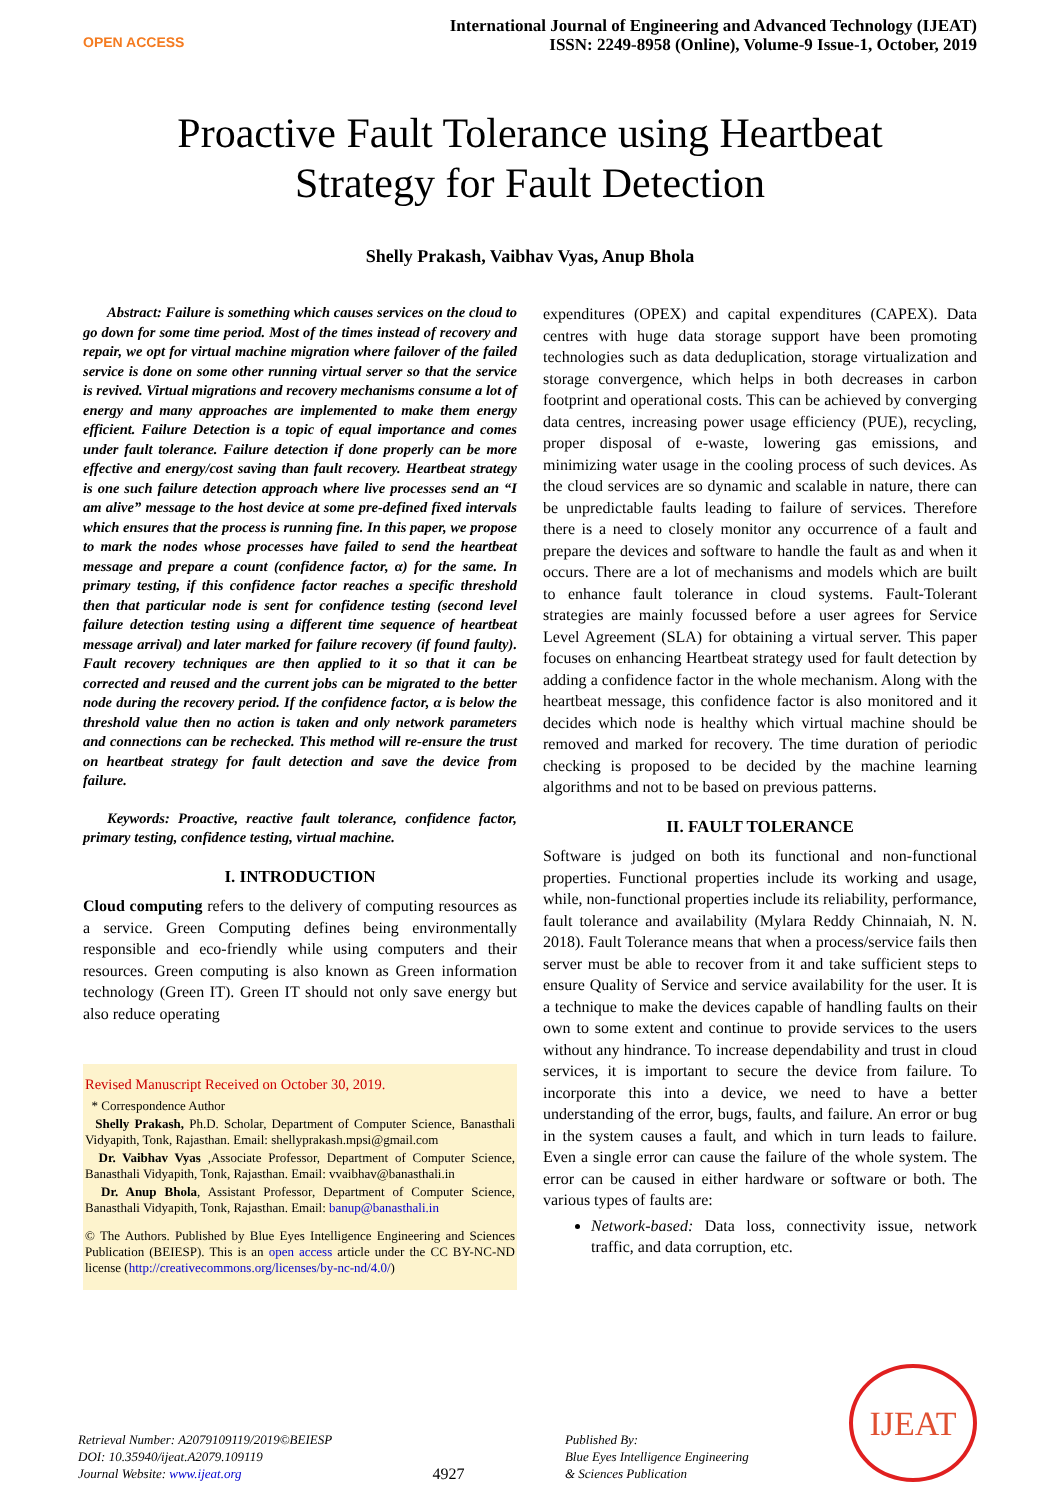OPEN ACCESS
International Journal of Engineering and Advanced Technology (IJEAT)
ISSN: 2249-8958 (Online), Volume-9 Issue-1, October, 2019
Proactive Fault Tolerance using Heartbeat
Strategy for Fault Detection
Shelly Prakash, Vaibhav Vyas, Anup Bhola
Abstract: Failure is something which causes services on the cloud to go down for some time period. Most of the times instead of recovery and repair, we opt for virtual machine migration where failover of the failed service is done on some other running virtual server so that the service is revived. Virtual migrations and recovery mechanisms consume a lot of energy and many approaches are implemented to make them energy efficient. Failure Detection is a topic of equal importance and comes under fault tolerance. Failure detection if done properly can be more effective and energy/cost saving than fault recovery. Heartbeat strategy is one such failure detection approach where live processes send an “I am alive” message to the host device at some pre-defined fixed intervals which ensures that the process is running fine. In this paper, we propose to mark the nodes whose processes have failed to send the heartbeat message and prepare a count (confidence factor, α) for the same. In primary testing, if this confidence factor reaches a specific threshold then that particular node is sent for confidence testing (second level failure detection testing using a different time sequence of heartbeat message arrival) and later marked for failure recovery (if found faulty). Fault recovery techniques are then applied to it so that it can be corrected and reused and the current jobs can be migrated to the better node during the recovery period. If the confidence factor, α is below the threshold value then no action is taken and only network parameters and connections can be rechecked. This method will re-ensure the trust on heartbeat strategy for fault detection and save the device from failure.
Keywords: Proactive, reactive fault tolerance, confidence factor, primary testing, confidence testing, virtual machine.
I. INTRODUCTION
Cloud computing refers to the delivery of computing resources as a service. Green Computing defines being environmentally responsible and eco-friendly while using computers and their resources. Green computing is also known as Green information technology (Green IT). Green IT should not only save energy but also reduce operating
Revised Manuscript Received on October 30, 2019.
* Correspondence Author
Shelly Prakash, Ph.D. Scholar, Department of Computer Science, Banasthali Vidyapith, Tonk, Rajasthan. Email: shellyprakash.mpsi@gmail.com
Dr. Vaibhav Vyas ,Associate Professor, Department of Computer Science, Banasthali Vidyapith, Tonk, Rajasthan. Email: vvaibhav@banasthali.in
Dr. Anup Bhola, Assistant Professor, Department of Computer Science, Banasthali Vidyapith, Tonk, Rajasthan. Email: banup@banasthali.in
© The Authors. Published by Blue Eyes Intelligence Engineering and Sciences Publication (BEIESP). This is an open access article under the CC BY-NC-ND license (http://creativecommons.org/licenses/by-nc-nd/4.0/)
expenditures (OPEX) and capital expenditures (CAPEX). Data centres with huge data storage support have been promoting technologies such as data deduplication, storage virtualization and storage convergence, which helps in both decreases in carbon footprint and operational costs. This can be achieved by converging data centres, increasing power usage efficiency (PUE), recycling, proper disposal of e-waste, lowering gas emissions, and minimizing water usage in the cooling process of such devices. As the cloud services are so dynamic and scalable in nature, there can be unpredictable faults leading to failure of services. Therefore there is a need to closely monitor any occurrence of a fault and prepare the devices and software to handle the fault as and when it occurs. There are a lot of mechanisms and models which are built to enhance fault tolerance in cloud systems. Fault-Tolerant strategies are mainly focussed before a user agrees for Service Level Agreement (SLA) for obtaining a virtual server. This paper focuses on enhancing Heartbeat strategy used for fault detection by adding a confidence factor in the whole mechanism. Along with the heartbeat message, this confidence factor is also monitored and it decides which node is healthy which virtual machine should be removed and marked for recovery. The time duration of periodic checking is proposed to be decided by the machine learning algorithms and not to be based on previous patterns.
II. FAULT TOLERANCE
Software is judged on both its functional and non-functional properties. Functional properties include its working and usage, while, non-functional properties include its reliability, performance, fault tolerance and availability (Mylara Reddy Chinnaiah, N. N. 2018). Fault Tolerance means that when a process/service fails then server must be able to recover from it and take sufficient steps to ensure Quality of Service and service availability for the user. It is a technique to make the devices capable of handling faults on their own to some extent and continue to provide services to the users without any hindrance. To increase dependability and trust in cloud services, it is important to secure the device from failure. To incorporate this into a device, we need to have a better understanding of the error, bugs, faults, and failure. An error or bug in the system causes a fault, and which in turn leads to failure. Even a single error can cause the failure of the whole system. The error can be caused in either hardware or software or both. The various types of faults are:
Network-based: Data loss, connectivity issue, network traffic, and data corruption, etc.
Retrieval Number: A2079109119/2019©BEIESP
DOI: 10.35940/ijeat.A2079.109119
Journal Website: www.ijeat.org
4927
Published By:
Blue Eyes Intelligence Engineering
& Sciences Publication
IJEAT